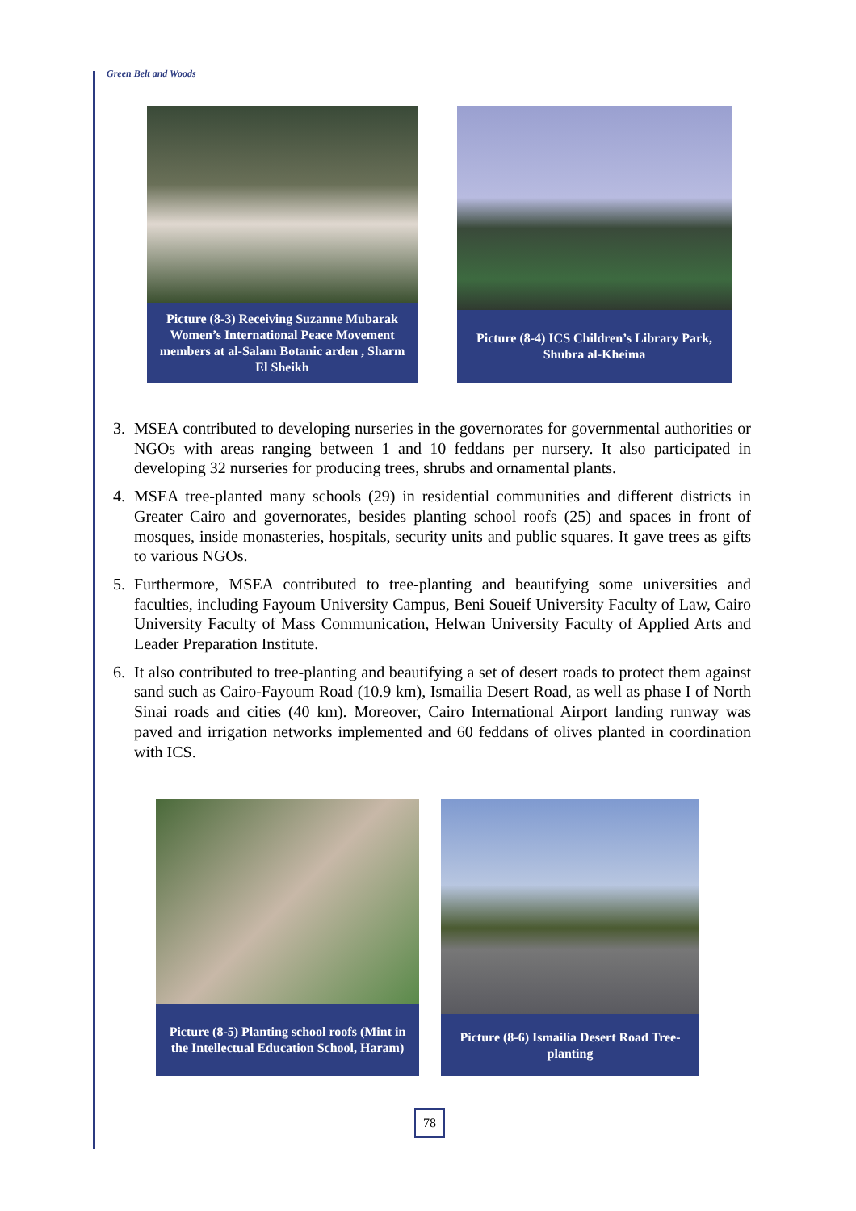Green Belt and Woods
Picture (8-3) Receiving Suzanne Mubarak Women’s International Peace Movement members at al-Salam Botanic arden , Sharm El Sheikh
Picture (8-4) ICS Children’s Library Park, Shubra al-Kheima
3. MSEA contributed to developing nurseries in the governorates for governmental authorities or NGOs with areas ranging between 1 and 10 feddans per nursery. It also participated in developing 32 nurseries for producing trees, shrubs and ornamental plants.
4. MSEA tree-planted many schools (29) in residential communities and different districts in Greater Cairo and governorates, besides planting school roofs (25) and spaces in front of mosques, inside monasteries, hospitals, security units and public squares. It gave trees as gifts to various NGOs.
5. Furthermore, MSEA contributed to tree-planting and beautifying some universities and faculties, including Fayoum University Campus, Beni Soueif University Faculty of Law, Cairo University Faculty of Mass Communication, Helwan University Faculty of Applied Arts and Leader Preparation Institute.
6. It also contributed to tree-planting and beautifying a set of desert roads to protect them against sand such as Cairo-Fayoum Road (10.9 km), Ismailia Desert Road, as well as phase I of North Sinai roads and cities (40 km). Moreover, Cairo International Airport landing runway was paved and irrigation networks implemented and 60 feddans of olives planted in coordination with ICS.
Picture (8-5) Planting school roofs (Mint in the Intellectual Education School, Haram)
Picture (8-6) Ismailia Desert Road Tree-planting
78